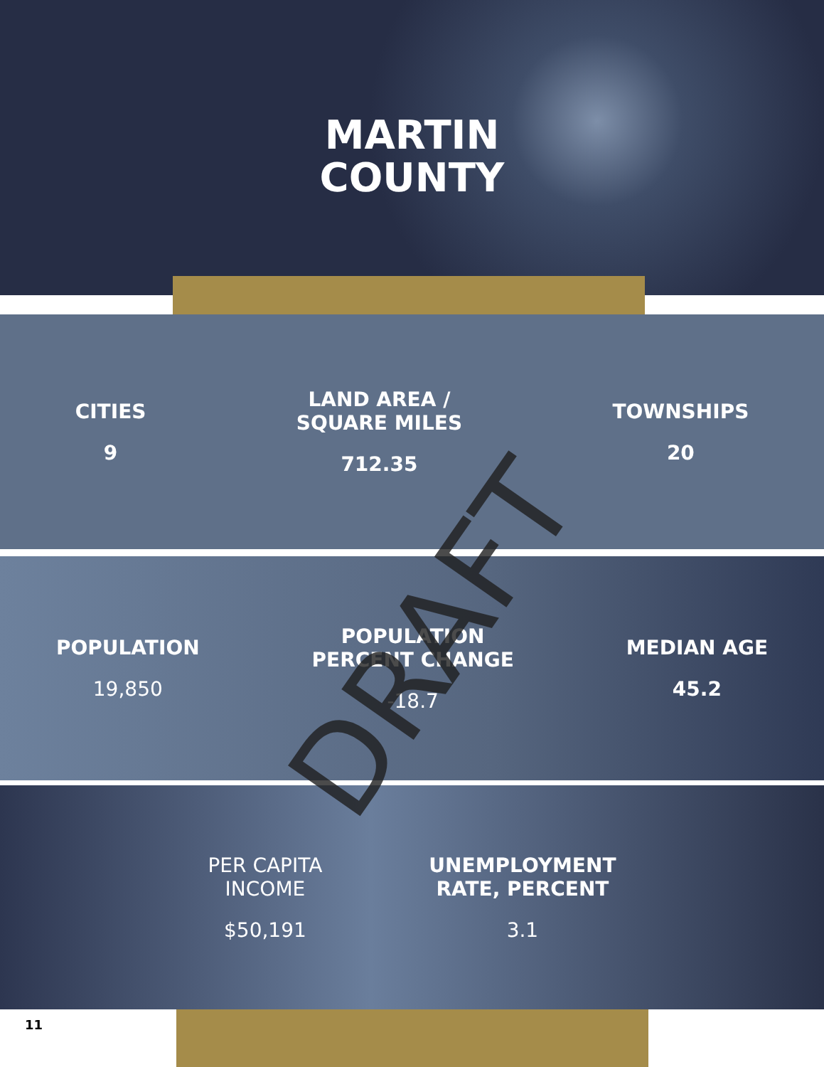MARTIN
COUNTY
CITIES
9
LAND AREA /
SQUARE MILES
712.35
TOWNSHIPS
20
POPULATION
19,850
POPULATION
PERCENT CHANGE
-18.7
MEDIAN AGE
45.2
PER CAPITA
INCOME
$50,191
UNEMPLOYMENT
RATE, PERCENT
3.1
11
DRAFT